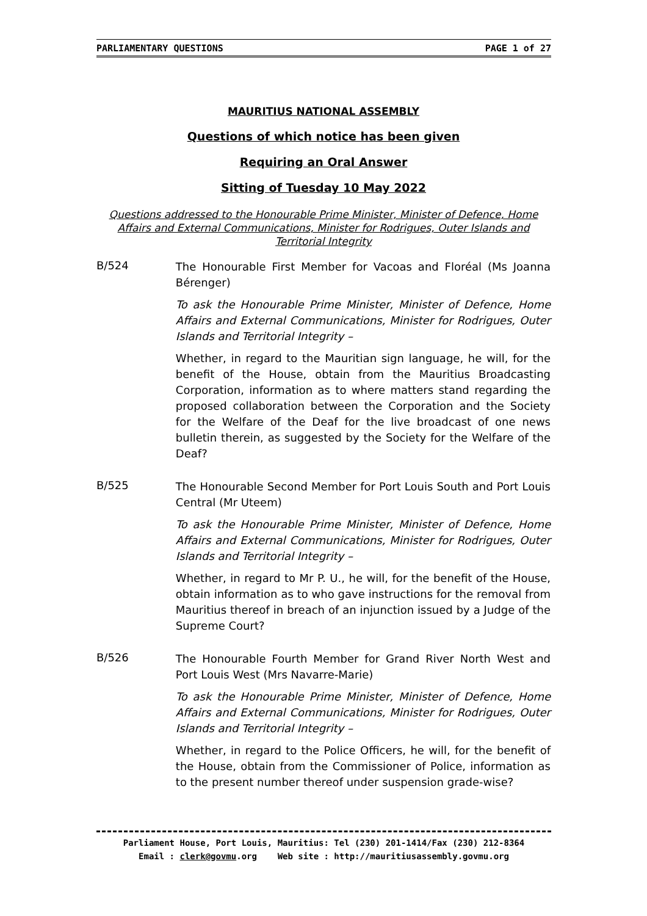PARLIAMENTARY QUESTIONS PAGE 1 of 27
MAURITIUS NATIONAL ASSEMBLY
Questions of which notice has been given
Requiring an Oral Answer
Sitting of Tuesday 10 May 2022
Questions addressed to the Honourable Prime Minister, Minister of Defence, Home Affairs and External Communications, Minister for Rodrigues, Outer Islands and Territorial Integrity
B/524
The Honourable First Member for Vacoas and Floréal (Ms Joanna Bérenger)
To ask the Honourable Prime Minister, Minister of Defence, Home Affairs and External Communications, Minister for Rodrigues, Outer Islands and Territorial Integrity –
Whether, in regard to the Mauritian sign language, he will, for the benefit of the House, obtain from the Mauritius Broadcasting Corporation, information as to where matters stand regarding the proposed collaboration between the Corporation and the Society for the Welfare of the Deaf for the live broadcast of one news bulletin therein, as suggested by the Society for the Welfare of the Deaf?
B/525
The Honourable Second Member for Port Louis South and Port Louis Central (Mr Uteem)
To ask the Honourable Prime Minister, Minister of Defence, Home Affairs and External Communications, Minister for Rodrigues, Outer Islands and Territorial Integrity –
Whether, in regard to Mr P. U., he will, for the benefit of the House, obtain information as to who gave instructions for the removal from Mauritius thereof in breach of an injunction issued by a Judge of the Supreme Court?
B/526
The Honourable Fourth Member for Grand River North West and Port Louis West (Mrs Navarre-Marie)
To ask the Honourable Prime Minister, Minister of Defence, Home Affairs and External Communications, Minister for Rodrigues, Outer Islands and Territorial Integrity –
Whether, in regard to the Police Officers, he will, for the benefit of the House, obtain from the Commissioner of Police, information as to the present number thereof under suspension grade-wise?
Parliament House, Port Louis, Mauritius: Tel (230) 201-1414/Fax (230) 212-8364
Email : clerk@govmu.org Web site : http://mauritiusassembly.govmu.org